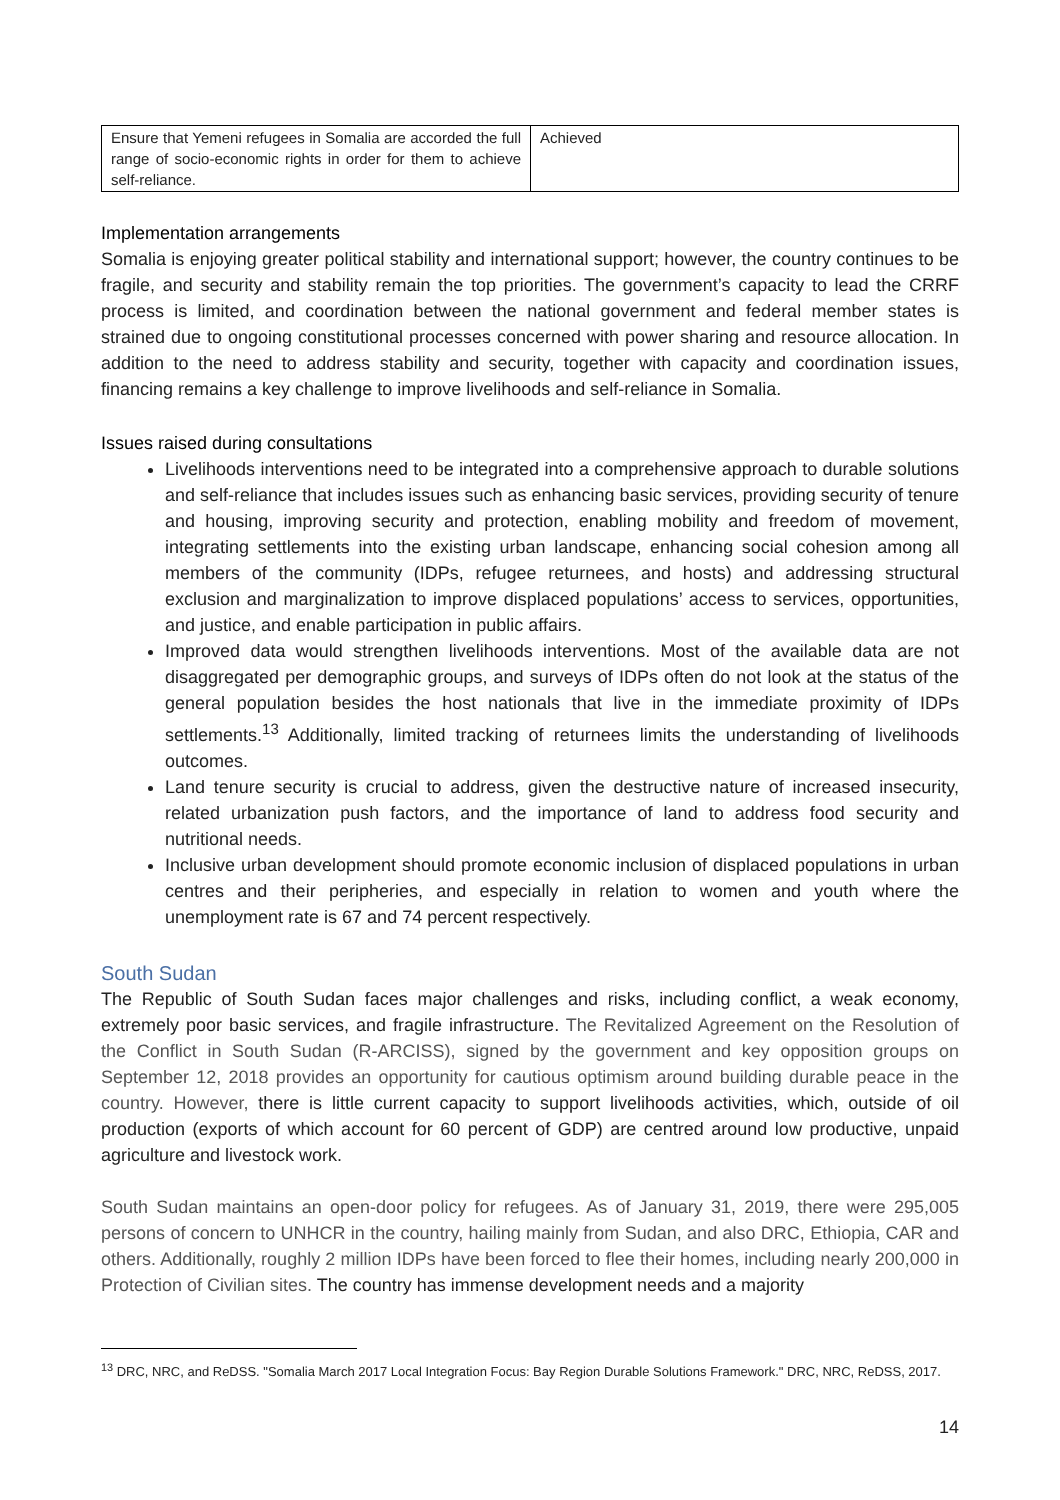| Ensure that Yemeni refugees in Somalia are accorded the full range of socio-economic rights in order for them to achieve self-reliance. | Achieved |
Implementation arrangements
Somalia is enjoying greater political stability and international support; however, the country continues to be fragile, and security and stability remain the top priorities. The government’s capacity to lead the CRRF process is limited, and coordination between the national government and federal member states is strained due to ongoing constitutional processes concerned with power sharing and resource allocation. In addition to the need to address stability and security, together with capacity and coordination issues, financing remains a key challenge to improve livelihoods and self-reliance in Somalia.
Issues raised during consultations
Livelihoods interventions need to be integrated into a comprehensive approach to durable solutions and self-reliance that includes issues such as enhancing basic services, providing security of tenure and housing, improving security and protection, enabling mobility and freedom of movement, integrating settlements into the existing urban landscape, enhancing social cohesion among all members of the community (IDPs, refugee returnees, and hosts) and addressing structural exclusion and marginalization to improve displaced populations’ access to services, opportunities, and justice, and enable participation in public affairs.
Improved data would strengthen livelihoods interventions. Most of the available data are not disaggregated per demographic groups, and surveys of IDPs often do not look at the status of the general population besides the host nationals that live in the immediate proximity of IDPs settlements.<sup>13</sup> Additionally, limited tracking of returnees limits the understanding of livelihoods outcomes.
Land tenure security is crucial to address, given the destructive nature of increased insecurity, related urbanization push factors, and the importance of land to address food security and nutritional needs.
Inclusive urban development should promote economic inclusion of displaced populations in urban centres and their peripheries, and especially in relation to women and youth where the unemployment rate is 67 and 74 percent respectively.
South Sudan
The Republic of South Sudan faces major challenges and risks, including conflict, a weak economy, extremely poor basic services, and fragile infrastructure. The Revitalized Agreement on the Resolution of the Conflict in South Sudan (R-ARCISS), signed by the government and key opposition groups on September 12, 2018 provides an opportunity for cautious optimism around building durable peace in the country. However, there is little current capacity to support livelihoods activities, which, outside of oil production (exports of which account for 60 percent of GDP) are centred around low productive, unpaid agriculture and livestock work.
South Sudan maintains an open-door policy for refugees. As of January 31, 2019, there were 295,005 persons of concern to UNHCR in the country, hailing mainly from Sudan, and also DRC, Ethiopia, CAR and others. Additionally, roughly 2 million IDPs have been forced to flee their homes, including nearly 200,000 in Protection of Civilian sites. The country has immense development needs and a majority
<sup>13</sup> DRC, NRC, and ReDSS. "Somalia March 2017 Local Integration Focus: Bay Region Durable Solutions Framework." DRC, NRC, ReDSS, 2017.
14